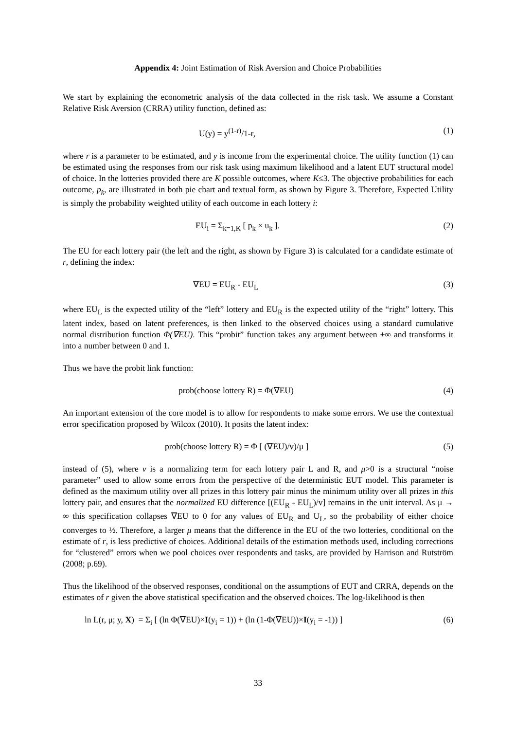Appendix 4: Joint Estimation of Risk Aversion and Choice Probabilities
We start by explaining the econometric analysis of the data collected in the risk task. We assume a Constant Relative Risk Aversion (CRRA) utility function, defined as:
U(y) = y<sup>(1-r)</sup>/1-r, (1)
where r is a parameter to be estimated, and y is income from the experimental choice. The utility function (1) can be estimated using the responses from our risk task using maximum likelihood and a latent EUT structural model of choice. In the lotteries provided there are K possible outcomes, where K≤3. The objective probabilities for each outcome, p<sub>k</sub>, are illustrated in both pie chart and textual form, as shown by Figure 3. Therefore, Expected Utility is simply the probability weighted utility of each outcome in each lottery i:
EU<sub>i</sub> = Σ<sub>k=1,K</sub> [ p<sub>k</sub> × u<sub>k</sub> ]. (2)
The EU for each lottery pair (the left and the right, as shown by Figure 3) is calculated for a candidate estimate of r, defining the index:
∇EU = EU<sub>R</sub> - EU<sub>L</sub> (3)
where EU<sub>L</sub> is the expected utility of the “left” lottery and EU<sub>R</sub> is the expected utility of the “right” lottery. This latent index, based on latent preferences, is then linked to the observed choices using a standard cumulative normal distribution function Φ(∇EU). This “probit” function takes any argument between ±∞ and transforms it into a number between 0 and 1.
Thus we have the probit link function:
prob(choose lottery R) = Φ(∇EU) (4)
An important extension of the core model is to allow for respondents to make some errors. We use the contextual error specification proposed by Wilcox (2010). It posits the latent index:
prob(choose lottery R) = Φ [ (∇EU)/v)/μ ] (5)
instead of (5), where v is a normalizing term for each lottery pair L and R, and μ>0 is a structural “noise parameter” used to allow some errors from the perspective of the deterministic EUT model. This parameter is defined as the maximum utility over all prizes in this lottery pair minus the minimum utility over all prizes in this lottery pair, and ensures that the normalized EU difference [(EU<sub>R</sub> - EU<sub>L</sub>)/v] remains in the unit interval. As μ → ∞ this specification collapses ∇EU to 0 for any values of EU<sub>R</sub> and U<sub>L</sub>, so the probability of either choice converges to ½. Therefore, a larger μ means that the difference in the EU of the two lotteries, conditional on the estimate of r, is less predictive of choices. Additional details of the estimation methods used, including corrections for “clustered” errors when we pool choices over respondents and tasks, are provided by Harrison and Rutström (2008; p.69).
Thus the likelihood of the observed responses, conditional on the assumptions of EUT and CRRA, depends on the estimates of r given the above statistical specification and the observed choices. The log-likelihood is then
ln L(r, μ; y, X) = Σ<sub>i</sub> [ (ln Φ(∇EU)×I(y<sub>i</sub> = 1)) + (ln (1-Φ(∇EU))×I(y<sub>i</sub> = -1)) ] (6)
33